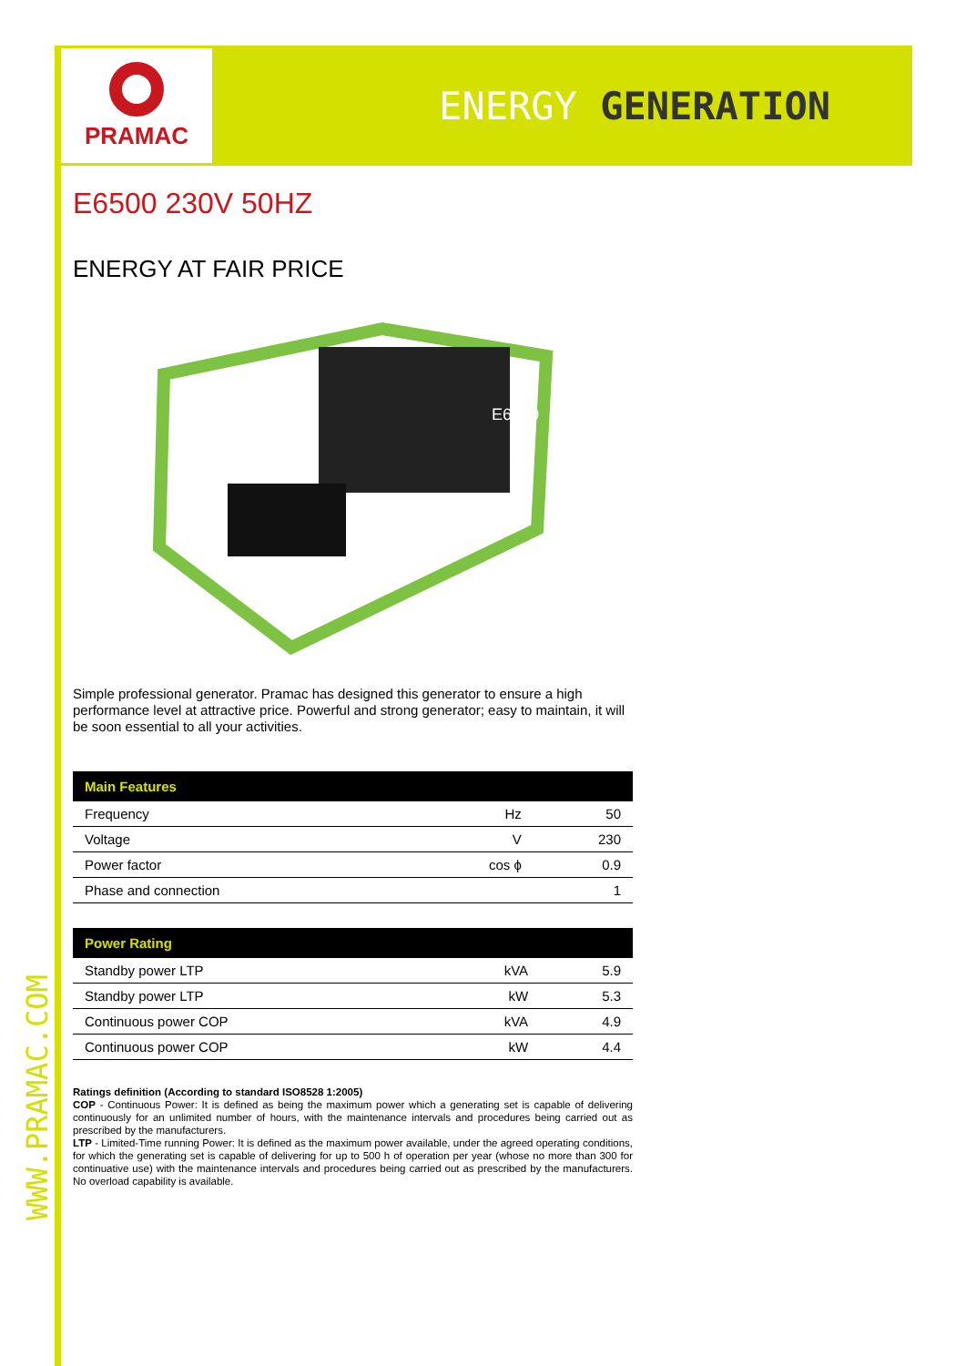PRAMAC
ENERGY GENERATION
WWW.PRAMAC.COM
E6500 230V 50HZ
ENERGY AT FAIR PRICE
E6500
Simple professional generator. Pramac has designed this generator to ensure a high performance level at attractive price. Powerful and strong generator; easy to maintain, it will be soon essential to all your activities.
| Main Features | | |
| --- | --- | --- |
| Frequency | Hz | 50 |
| Voltage | V | 230 |
| Power factor | cos ϕ | 0.9 |
| Phase and connection | | 1 |
| Power Rating | | |
| --- | --- | --- |
| Standby power LTP | kVA | 5.9 |
| Standby power LTP | kW | 5.3 |
| Continuous power COP | kVA | 4.9 |
| Continuous power COP | kW | 4.4 |
Ratings definition (According to standard ISO8528 1:2005)
COP - Continuous Power: It is defined as being the maximum power which a generating set is capable of delivering continuously for an unlimited number of hours, with the maintenance intervals and procedures being carried out as prescribed by the manufacturers.
LTP - Limited-Time running Power: It is defined as the maximum power available, under the agreed operating conditions, for which the generating set is capable of delivering for up to 500 h of operation per year (whose no more than 300 for continuative use) with the maintenance intervals and procedures being carried out as prescribed by the manufacturers. No overload capability is available.